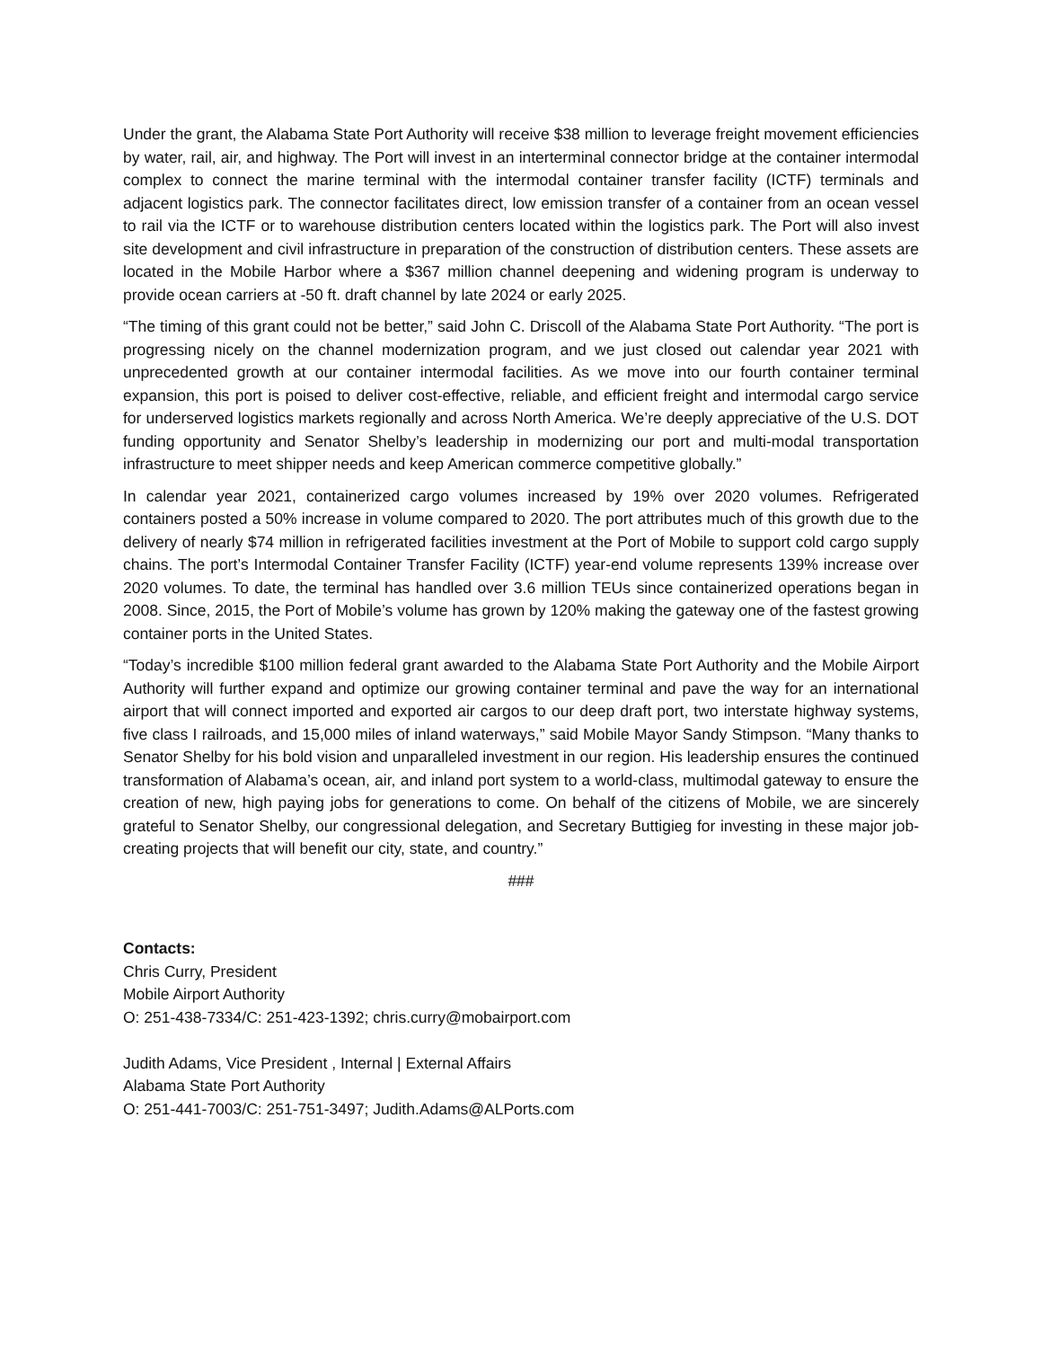Under the grant, the Alabama State Port Authority will receive $38 million to leverage freight movement efficiencies by water, rail, air, and highway. The Port will invest in an interterminal connector bridge at the container intermodal complex to connect the marine terminal with the intermodal container transfer facility (ICTF) terminals and adjacent logistics park. The connector facilitates direct, low emission transfer of a container from an ocean vessel to rail via the ICTF or to warehouse distribution centers located within the logistics park. The Port will also invest site development and civil infrastructure in preparation of the construction of distribution centers. These assets are located in the Mobile Harbor where a $367 million channel deepening and widening program is underway to provide ocean carriers at -50 ft. draft channel by late 2024 or early 2025.
“The timing of this grant could not be better,” said John C. Driscoll of the Alabama State Port Authority. “The port is progressing nicely on the channel modernization program, and we just closed out calendar year 2021 with unprecedented growth at our container intermodal facilities. As we move into our fourth container terminal expansion, this port is poised to deliver cost-effective, reliable, and efficient freight and intermodal cargo service for underserved logistics markets regionally and across North America. We’re deeply appreciative of the U.S. DOT funding opportunity and Senator Shelby’s leadership in modernizing our port and multi-modal transportation infrastructure to meet shipper needs and keep American commerce competitive globally.”
In calendar year 2021, containerized cargo volumes increased by 19% over 2020 volumes. Refrigerated containers posted a 50% increase in volume compared to 2020. The port attributes much of this growth due to the delivery of nearly $74 million in refrigerated facilities investment at the Port of Mobile to support cold cargo supply chains. The port’s Intermodal Container Transfer Facility (ICTF) year-end volume represents 139% increase over 2020 volumes. To date, the terminal has handled over 3.6 million TEUs since containerized operations began in 2008. Since, 2015, the Port of Mobile’s volume has grown by 120% making the gateway one of the fastest growing container ports in the United States.
“Today’s incredible $100 million federal grant awarded to the Alabama State Port Authority and the Mobile Airport Authority will further expand and optimize our growing container terminal and pave the way for an international airport that will connect imported and exported air cargos to our deep draft port, two interstate highway systems, five class I railroads, and 15,000 miles of inland waterways,” said Mobile Mayor Sandy Stimpson. “Many thanks to Senator Shelby for his bold vision and unparalleled investment in our region. His leadership ensures the continued transformation of Alabama’s ocean, air, and inland port system to a world-class, multimodal gateway to ensure the creation of new, high paying jobs for generations to come. On behalf of the citizens of Mobile, we are sincerely grateful to Senator Shelby, our congressional delegation, and Secretary Buttigieg for investing in these major job-creating projects that will benefit our city, state, and country.”
###
Contacts:
Chris Curry, President
Mobile Airport Authority
O: 251-438-7334/C: 251-423-1392; chris.curry@mobairport.com
Judith Adams, Vice President , Internal | External Affairs
Alabama State Port Authority
O: 251-441-7003/C: 251-751-3497; Judith.Adams@ALPorts.com